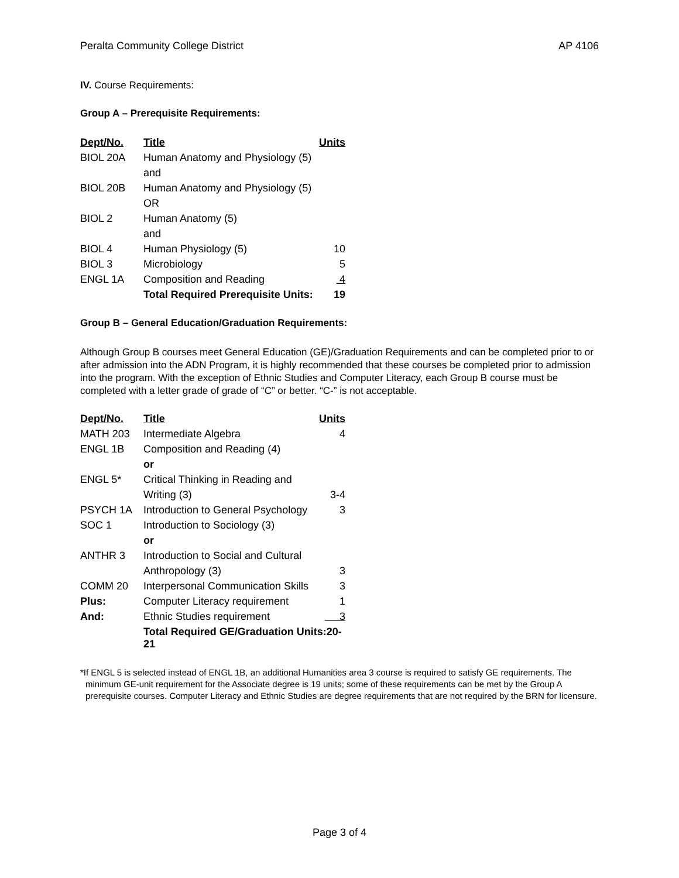Peralta Community College District AP 4106
IV. Course Requirements:
Group A – Prerequisite Requirements:
| Dept/No. | Title | Units |
| --- | --- | --- |
| BIOL 20A | Human Anatomy and Physiology (5) | |
| | and | |
| BIOL 20B | Human Anatomy and Physiology (5) | |
| | OR | |
| BIOL 2 | Human Anatomy (5) | |
| | and | |
| BIOL 4 | Human Physiology (5) | 10 |
| BIOL 3 | Microbiology | 5 |
| ENGL 1A | Composition and Reading | 4 |
| | Total Required Prerequisite Units: | 19 |
Group B – General Education/Graduation Requirements:
Although Group B courses meet General Education (GE)/Graduation Requirements and can be completed prior to or after admission into the ADN Program, it is highly recommended that these courses be completed prior to admission into the program. With the exception of Ethnic Studies and Computer Literacy, each Group B course must be completed with a letter grade of grade of “C” or better. “C-” is not acceptable.
| Dept/No. | Title | Units |
| --- | --- | --- |
| MATH 203 | Intermediate Algebra | 4 |
| ENGL 1B | Composition and Reading (4) | |
| | or | |
| ENGL 5* | Critical Thinking in Reading and | |
| | Writing (3) | 3-4 |
| PSYCH 1A | Introduction to General Psychology | 3 |
| SOC 1 | Introduction to Sociology (3) | |
| | or | |
| ANTHR 3 | Introduction to Social and Cultural | |
| | Anthropology (3) | 3 |
| COMM 20 | Interpersonal Communication Skills | 3 |
| Plus: | Computer Literacy requirement | 1 |
| And: | Ethnic Studies requirement | 3 |
| | Total Required GE/Graduation Units:20-21 | |
*If ENGL 5 is selected instead of ENGL 1B, an additional Humanities area 3 course is required to satisfy GE requirements. The minimum GE-unit requirement for the Associate degree is 19 units; some of these requirements can be met by the Group A prerequisite courses. Computer Literacy and Ethnic Studies are degree requirements that are not required by the BRN for licensure.
Page 3 of 4